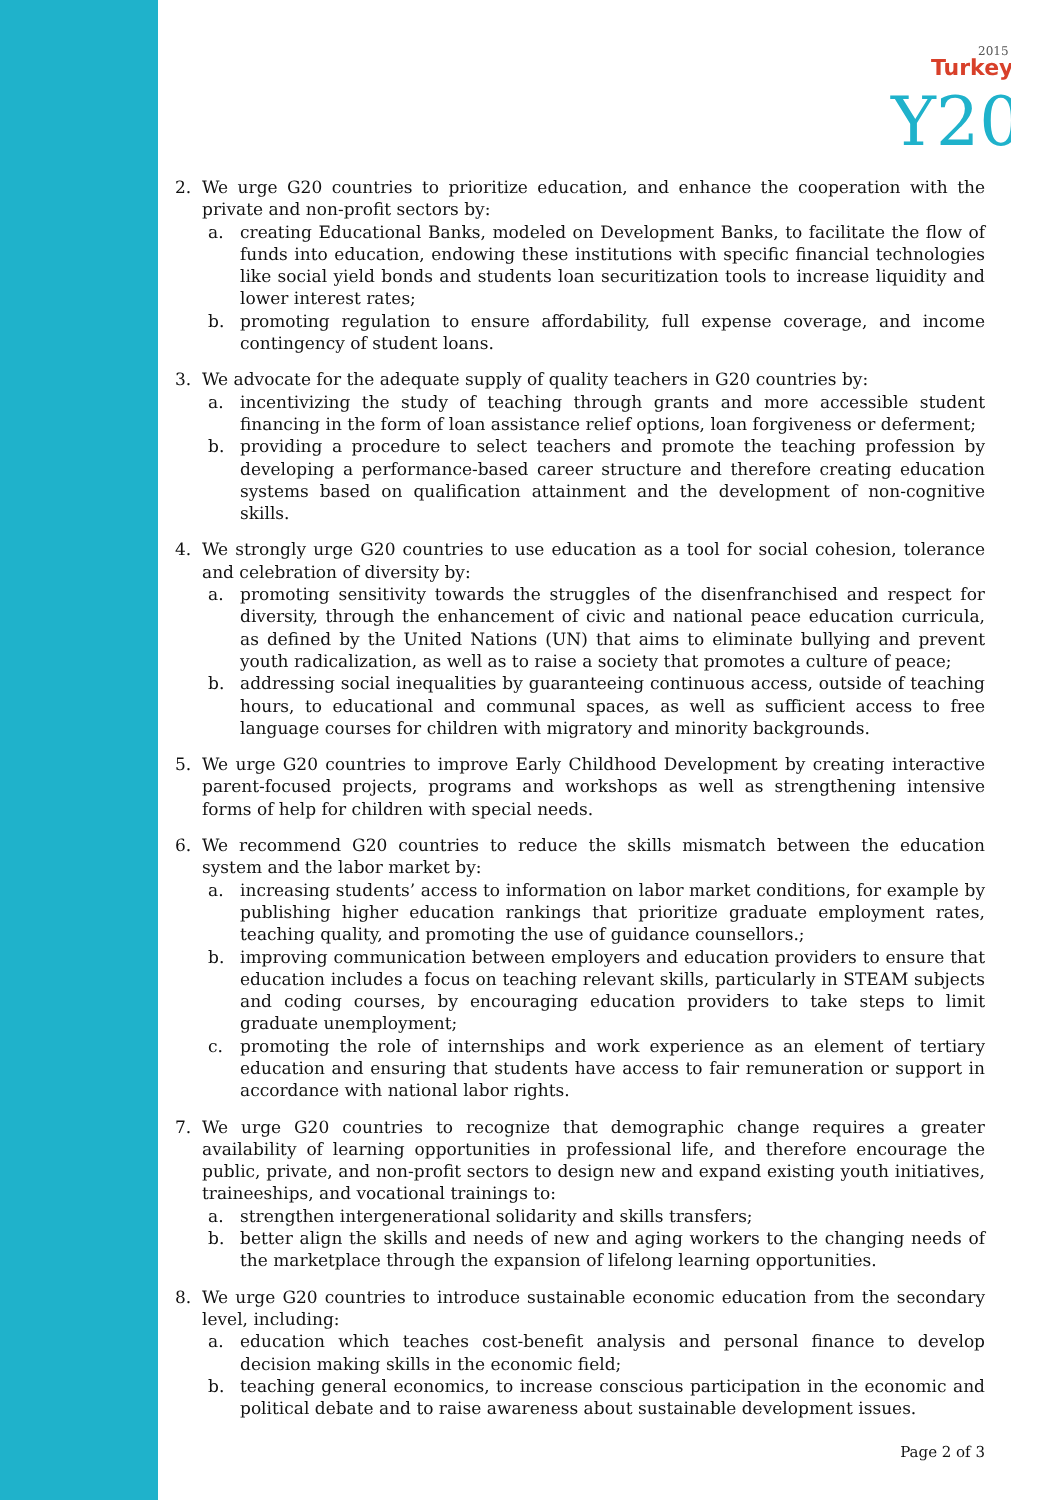Turkey
2015
Y20
2. We urge G20 countries to prioritize education, and enhance the cooperation with the private and non-profit sectors by:
a. creating Educational Banks, modeled on Development Banks, to facilitate the flow of funds into education, endowing these institutions with specific financial technologies like social yield bonds and students loan securitization tools to increase liquidity and lower interest rates;
b. promoting regulation to ensure affordability, full expense coverage, and income contingency of student loans.
3. We advocate for the adequate supply of quality teachers in G20 countries by:
a. incentivizing the study of teaching through grants and more accessible student financing in the form of loan assistance relief options, loan forgiveness or deferment;
b. providing a procedure to select teachers and promote the teaching profession by developing a performance-based career structure and therefore creating education systems based on qualification attainment and the development of non-cognitive skills.
4. We strongly urge G20 countries to use education as a tool for social cohesion, tolerance and celebration of diversity by:
a. promoting sensitivity towards the struggles of the disenfranchised and respect for diversity, through the enhancement of civic and national peace education curricula, as defined by the United Nations (UN) that aims to eliminate bullying and prevent youth radicalization, as well as to raise a society that promotes a culture of peace;
b. addressing social inequalities by guaranteeing continuous access, outside of teaching hours, to educational and communal spaces, as well as sufficient access to free language courses for children with migratory and minority backgrounds.
5. We urge G20 countries to improve Early Childhood Development by creating interactive parent-focused projects, programs and workshops as well as strengthening intensive forms of help for children with special needs.
6. We recommend G20 countries to reduce the skills mismatch between the education system and the labor market by:
a. increasing students’ access to information on labor market conditions, for example by publishing higher education rankings that prioritize graduate employment rates, teaching quality, and promoting the use of guidance counsellors.;
b. improving communication between employers and education providers to ensure that education includes a focus on teaching relevant skills, particularly in STEAM subjects and coding courses, by encouraging education providers to take steps to limit graduate unemployment;
c. promoting the role of internships and work experience as an element of tertiary education and ensuring that students have access to fair remuneration or support in accordance with national labor rights.
7. We urge G20 countries to recognize that demographic change requires a greater availability of learning opportunities in professional life, and therefore encourage the public, private, and non-profit sectors to design new and expand existing youth initiatives, traineeships, and vocational trainings to:
a. strengthen intergenerational solidarity and skills transfers;
b. better align the skills and needs of new and aging workers to the changing needs of the marketplace through the expansion of lifelong learning opportunities.
8. We urge G20 countries to introduce sustainable economic education from the secondary level, including:
a. education which teaches cost-benefit analysis and personal finance to develop decision making skills in the economic field;
b. teaching general economics, to increase conscious participation in the economic and political debate and to raise awareness about sustainable development issues.
Page 2 of 3